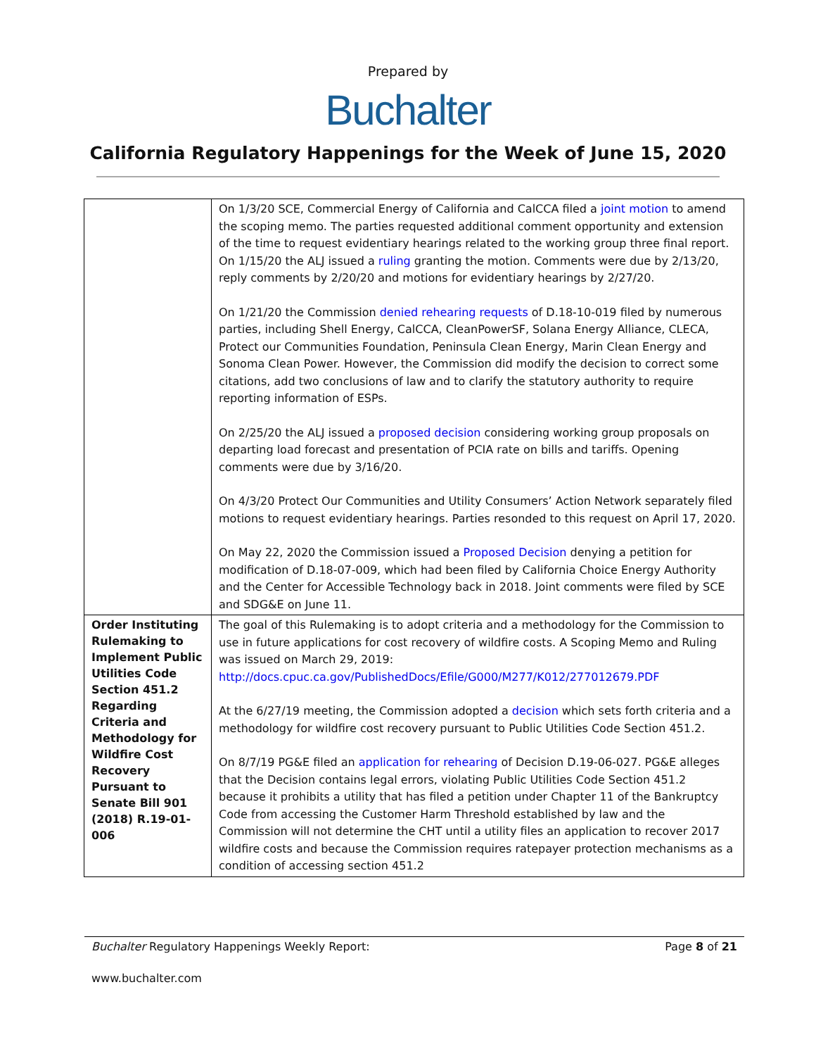Prepared by
Buchalter
California Regulatory Happenings for the Week of June 15, 2020
| | On 1/3/20 SCE, Commercial Energy of California and CalCCA filed a joint motion to amend the scoping memo. The parties requested additional comment opportunity and extension of the time to request evidentiary hearings related to the working group three final report. On 1/15/20 the ALJ issued a ruling granting the motion. Comments were due by 2/13/20, reply comments by 2/20/20 and motions for evidentiary hearings by 2/27/20. On 1/21/20 the Commission denied rehearing requests of D.18-10-019 filed by numerous parties, including Shell Energy, CalCCA, CleanPowerSF, Solana Energy Alliance, CLECA, Protect our Communities Foundation, Peninsula Clean Energy, Marin Clean Energy and Sonoma Clean Power. However, the Commission did modify the decision to correct some citations, add two conclusions of law and to clarify the statutory authority to require reporting information of ESPs. On 2/25/20 the ALJ issued a proposed decision considering working group proposals on departing load forecast and presentation of PCIA rate on bills and tariffs. Opening comments were due by 3/16/20. On 4/3/20 Protect Our Communities and Utility Consumers’ Action Network separately filed motions to request evidentiary hearings. Parties resonded to this request on April 17, 2020. On May 22, 2020 the Commission issued a Proposed Decision denying a petition for modification of D.18-07-009, which had been filed by California Choice Energy Authority and the Center for Accessible Technology back in 2018. Joint comments were filed by SCE and SDG&E on June 11. |
| Order Instituting Rulemaking to Implement Public Utilities Code Section 451.2 Regarding Criteria and Methodology for Wildfire Cost Recovery Pursuant to Senate Bill 901 (2018) R.19-01-006 | The goal of this Rulemaking is to adopt criteria and a methodology for the Commission to use in future applications for cost recovery of wildfire costs. A Scoping Memo and Ruling was issued on March 29, 2019: http://docs.cpuc.ca.gov/PublishedDocs/Efile/G000/M277/K012/277012679.PDF At the 6/27/19 meeting, the Commission adopted a decision which sets forth criteria and a methodology for wildfire cost recovery pursuant to Public Utilities Code Section 451.2. On 8/7/19 PG&E filed an application for rehearing of Decision D.19-06-027. PG&E alleges that the Decision contains legal errors, violating Public Utilities Code Section 451.2 because it prohibits a utility that has filed a petition under Chapter 11 of the Bankruptcy Code from accessing the Customer Harm Threshold established by law and the Commission will not determine the CHT until a utility files an application to recover 2017 wildfire costs and because the Commission requires ratepayer protection mechanisms as a condition of accessing section 451.2 |
Buchalter Regulatory Happenings Weekly Report: Page 8 of 21
www.buchalter.com